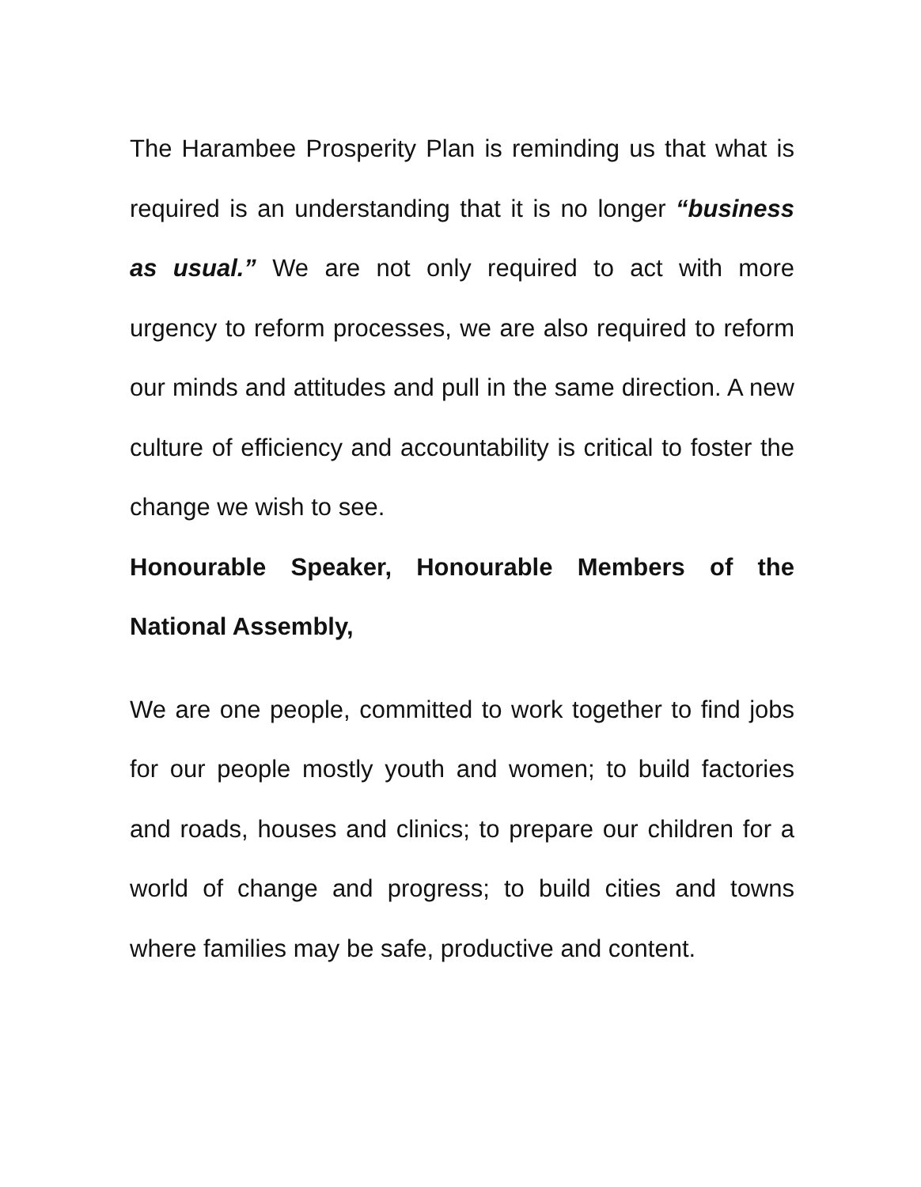The Harambee Prosperity Plan is reminding us that what is required is an understanding that it is no longer “business as usual.” We are not only required to act with more urgency to reform processes, we are also required to reform our minds and attitudes and pull in the same direction. A new culture of efficiency and accountability is critical to foster the change we wish to see.
Honourable Speaker, Honourable Members of the National Assembly,
We are one people, committed to work together to find jobs for our people mostly youth and women; to build factories and roads, houses and clinics; to prepare our children for a world of change and progress; to build cities and towns where families may be safe, productive and content.